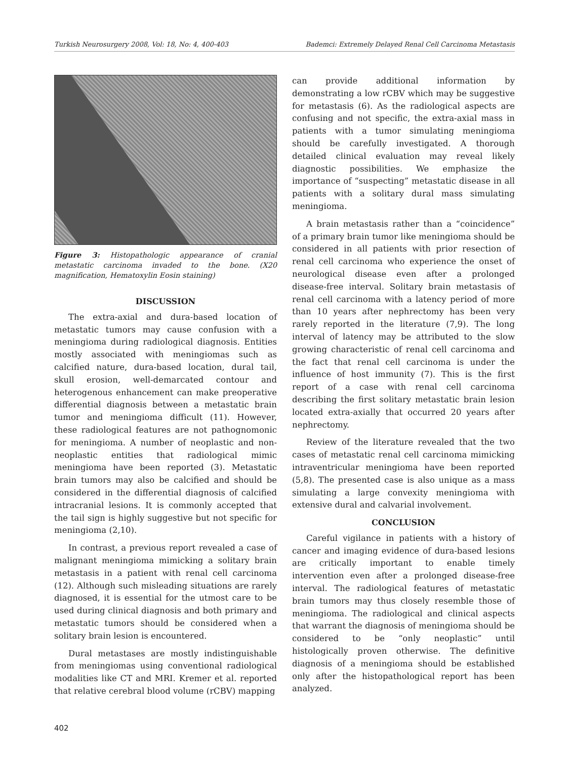Turkish Neurosurgery 2008, Vol: 18, No: 4, 400-403 Bademci: Extremely Delayed Renal Cell Carcinoma Metastasis
Figure 3: Histopathologic appearance of cranial metastatic carcinoma invaded to the bone. (X20 magnification, Hematoxylin Eosin staining)
DISCUSSION
The extra-axial and dura-based location of metastatic tumors may cause confusion with a meningioma during radiological diagnosis. Entities mostly associated with meningiomas such as calcified nature, dura-based location, dural tail, skull erosion, well-demarcated contour and heterogenous enhancement can make preoperative differential diagnosis between a metastatic brain tumor and meningioma difficult (11). However, these radiological features are not pathognomonic for meningioma. A number of neoplastic and non-neoplastic entities that radiological mimic meningioma have been reported (3). Metastatic brain tumors may also be calcified and should be considered in the differential diagnosis of calcified intracranial lesions. It is commonly accepted that the tail sign is highly suggestive but not specific for meningioma (2,10).
In contrast, a previous report revealed a case of malignant meningioma mimicking a solitary brain metastasis in a patient with renal cell carcinoma (12). Although such misleading situations are rarely diagnosed, it is essential for the utmost care to be used during clinical diagnosis and both primary and metastatic tumors should be considered when a solitary brain lesion is encountered.
Dural metastases are mostly indistinguishable from meningiomas using conventional radiological modalities like CT and MRI. Kremer et al. reported that relative cerebral blood volume (rCBV) mapping
can provide additional information by demonstrating a low rCBV which may be suggestive for metastasis (6). As the radiological aspects are confusing and not specific, the extra-axial mass in patients with a tumor simulating meningioma should be carefully investigated. A thorough detailed clinical evaluation may reveal likely diagnostic possibilities. We emphasize the importance of “suspecting” metastatic disease in all patients with a solitary dural mass simulating meningioma.
A brain metastasis rather than a “coincidence” of a primary brain tumor like meningioma should be considered in all patients with prior resection of renal cell carcinoma who experience the onset of neurological disease even after a prolonged disease-free interval. Solitary brain metastasis of renal cell carcinoma with a latency period of more than 10 years after nephrectomy has been very rarely reported in the literature (7,9). The long interval of latency may be attributed to the slow growing characteristic of renal cell carcinoma and the fact that renal cell carcinoma is under the influence of host immunity (7). This is the first report of a case with renal cell carcinoma describing the first solitary metastatic brain lesion located extra-axially that occurred 20 years after nephrectomy.
Review of the literature revealed that the two cases of metastatic renal cell carcinoma mimicking intraventricular meningioma have been reported (5,8). The presented case is also unique as a mass simulating a large convexity meningioma with extensive dural and calvarial involvement.
CONCLUSION
Careful vigilance in patients with a history of cancer and imaging evidence of dura-based lesions are critically important to enable timely intervention even after a prolonged disease-free interval. The radiological features of metastatic brain tumors may thus closely resemble those of meningioma. The radiological and clinical aspects that warrant the diagnosis of meningioma should be considered to be “only neoplastic” until histologically proven otherwise. The definitive diagnosis of a meningioma should be established only after the histopathological report has been analyzed.
402